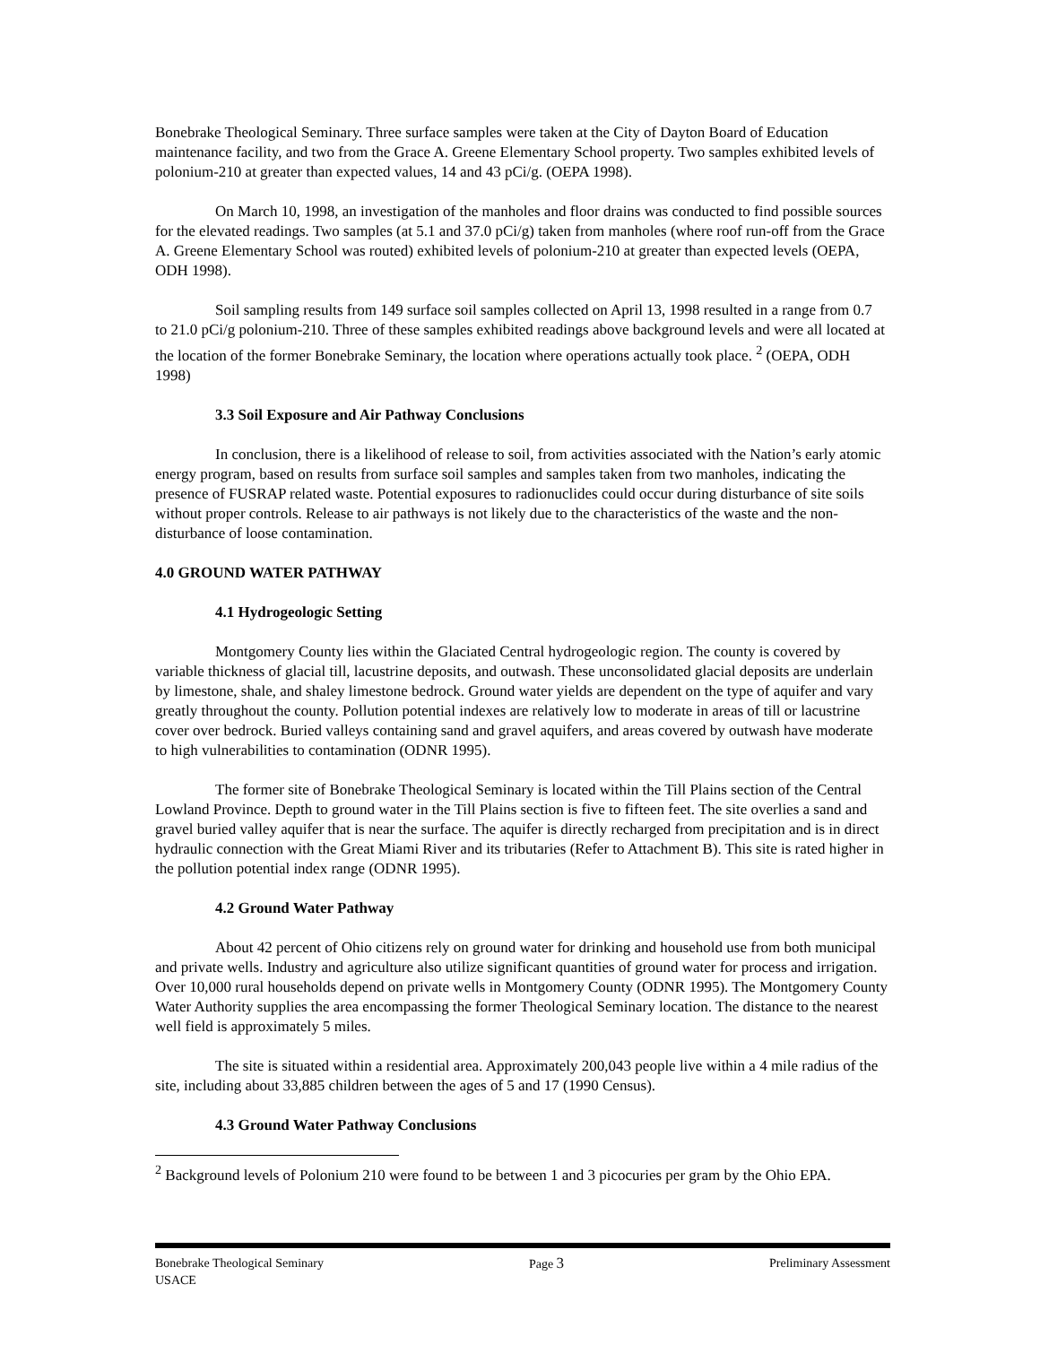Bonebrake Theological Seminary. Three surface samples were taken at the City of Dayton Board of Education maintenance facility, and two from the Grace A. Greene Elementary School property. Two samples exhibited levels of polonium-210 at greater than expected values, 14 and 43 pCi/g. (OEPA 1998).
On March 10, 1998, an investigation of the manholes and floor drains was conducted to find possible sources for the elevated readings. Two samples (at 5.1 and 37.0 pCi/g) taken from manholes (where roof run-off from the Grace A. Greene Elementary School was routed) exhibited levels of polonium-210 at greater than expected levels (OEPA, ODH 1998).
Soil sampling results from 149 surface soil samples collected on April 13, 1998 resulted in a range from 0.7 to 21.0 pCi/g polonium-210. Three of these samples exhibited readings above background levels and were all located at the location of the former Bonebrake Seminary, the location where operations actually took place. <sup>2</sup> (OEPA, ODH 1998)
3.3 Soil Exposure and Air Pathway Conclusions
In conclusion, there is a likelihood of release to soil, from activities associated with the Nation’s early atomic energy program, based on results from surface soil samples and samples taken from two manholes, indicating the presence of FUSRAP related waste. Potential exposures to radionuclides could occur during disturbance of site soils without proper controls. Release to air pathways is not likely due to the characteristics of the waste and the non-disturbance of loose contamination.
4.0 GROUND WATER PATHWAY
4.1 Hydrogeologic Setting
Montgomery County lies within the Glaciated Central hydrogeologic region. The county is covered by variable thickness of glacial till, lacustrine deposits, and outwash. These unconsolidated glacial deposits are underlain by limestone, shale, and shaley limestone bedrock. Ground water yields are dependent on the type of aquifer and vary greatly throughout the county. Pollution potential indexes are relatively low to moderate in areas of till or lacustrine cover over bedrock. Buried valleys containing sand and gravel aquifers, and areas covered by outwash have moderate to high vulnerabilities to contamination (ODNR 1995).
The former site of Bonebrake Theological Seminary is located within the Till Plains section of the Central Lowland Province. Depth to ground water in the Till Plains section is five to fifteen feet. The site overlies a sand and gravel buried valley aquifer that is near the surface. The aquifer is directly recharged from precipitation and is in direct hydraulic connection with the Great Miami River and its tributaries (Refer to Attachment B). This site is rated higher in the pollution potential index range (ODNR 1995).
4.2 Ground Water Pathway
About 42 percent of Ohio citizens rely on ground water for drinking and household use from both municipal and private wells. Industry and agriculture also utilize significant quantities of ground water for process and irrigation. Over 10,000 rural households depend on private wells in Montgomery County (ODNR 1995). The Montgomery County Water Authority supplies the area encompassing the former Theological Seminary location. The distance to the nearest well field is approximately 5 miles.
The site is situated within a residential area. Approximately 200,043 people live within a 4 mile radius of the site, including about 33,885 children between the ages of 5 and 17 (1990 Census).
4.3 Ground Water Pathway Conclusions
<sup>2</sup> Background levels of Polonium 210 were found to be between 1 and 3 picocuries per gram by the Ohio EPA.
Bonebrake Theological Seminary Page 3 Preliminary Assessment
USACE